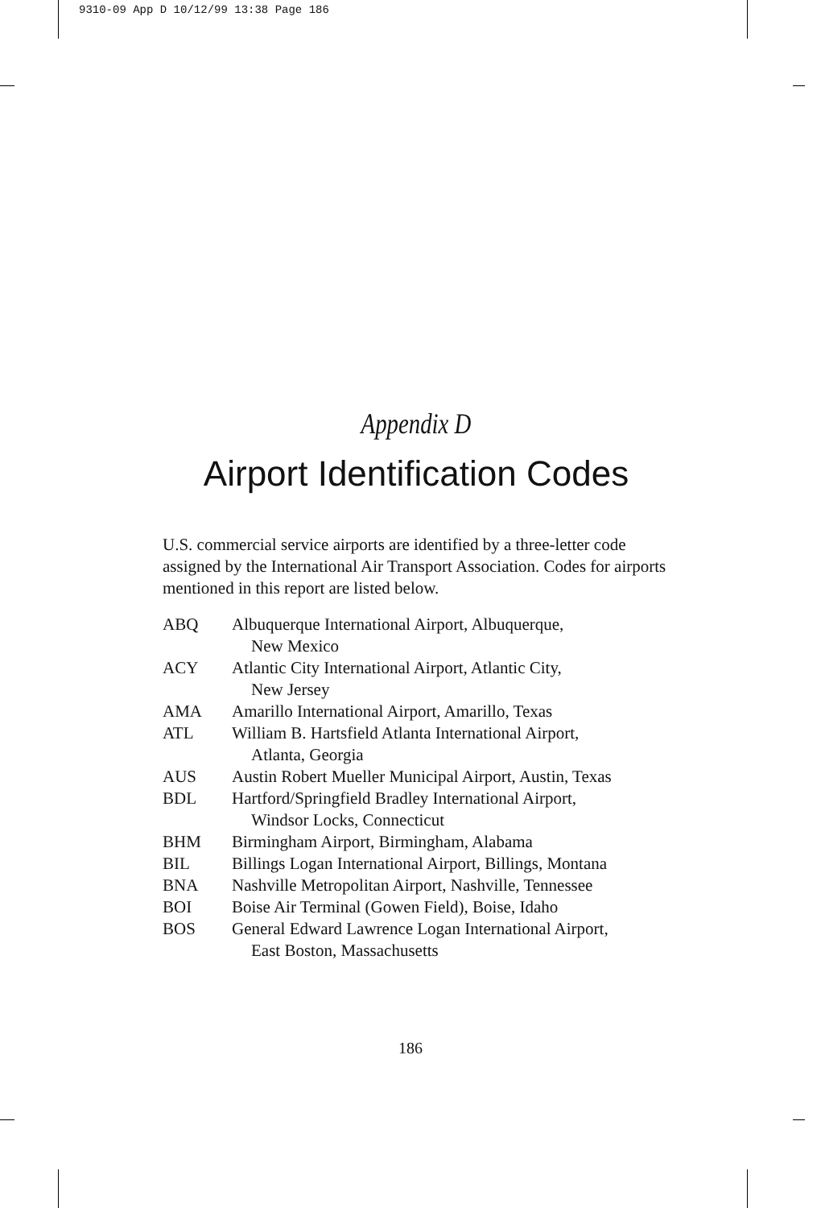9310-09 App D 10/12/99 13:38 Page 186
Appendix D
Airport Identification Codes
U.S. commercial service airports are identified by a three-letter code assigned by the International Air Transport Association. Codes for airports mentioned in this report are listed below.
| ABQ | Albuquerque International Airport, Albuquerque, New Mexico |
| ACY | Atlantic City International Airport, Atlantic City, New Jersey |
| AMA | Amarillo International Airport, Amarillo, Texas |
| ATL | William B. Hartsfield Atlanta International Airport, Atlanta, Georgia |
| AUS | Austin Robert Mueller Municipal Airport, Austin, Texas |
| BDL | Hartford/Springfield Bradley International Airport, Windsor Locks, Connecticut |
| BHM | Birmingham Airport, Birmingham, Alabama |
| BIL | Billings Logan International Airport, Billings, Montana |
| BNA | Nashville Metropolitan Airport, Nashville, Tennessee |
| BOI | Boise Air Terminal (Gowen Field), Boise, Idaho |
| BOS | General Edward Lawrence Logan International Airport, East Boston, Massachusetts |
186